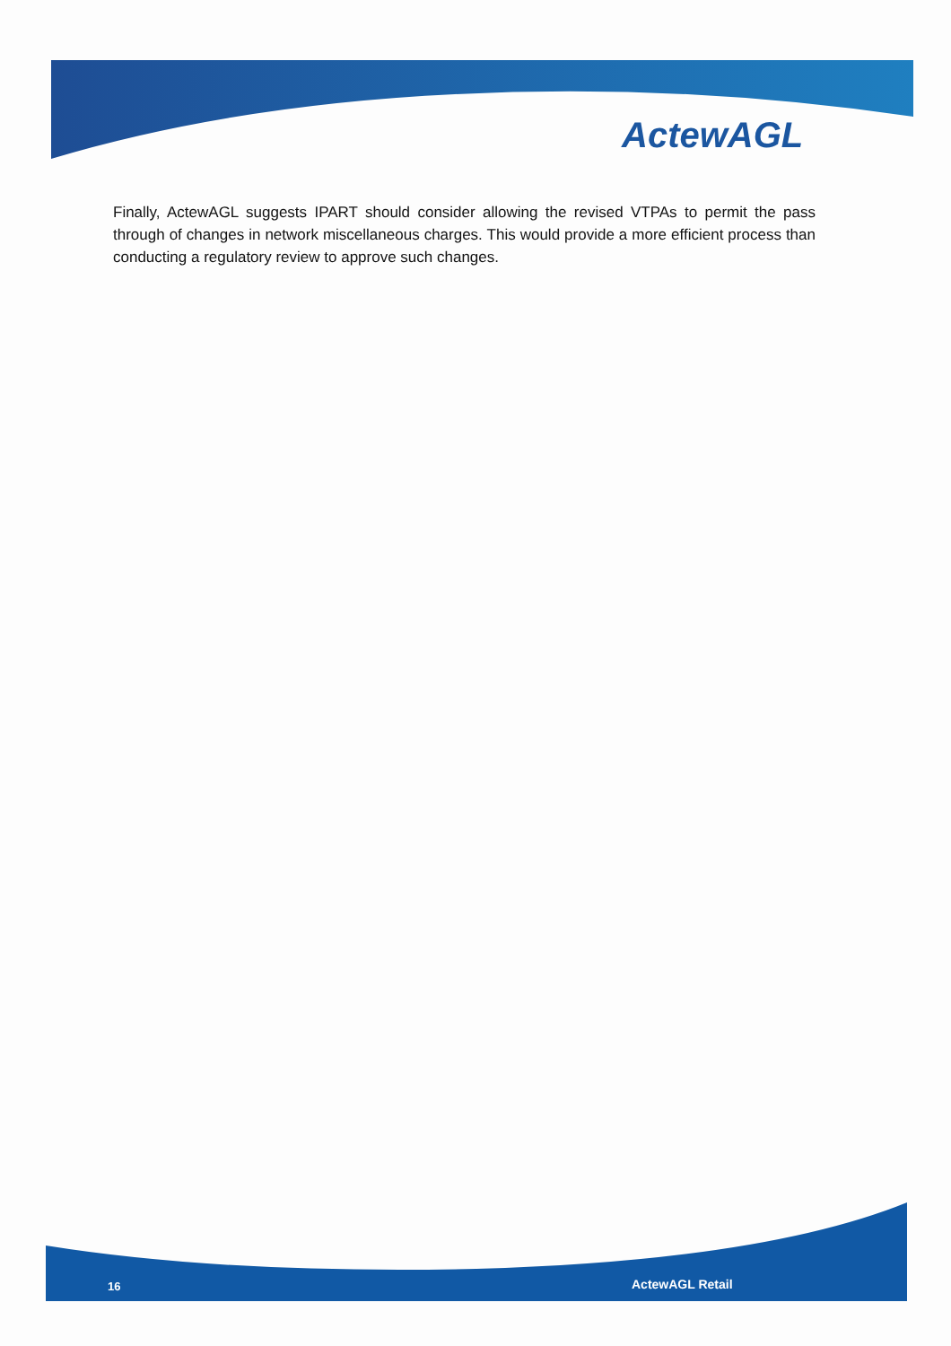ActewAGL
Finally, ActewAGL suggests IPART should consider allowing the revised VTPAs to permit the pass through of changes in network miscellaneous charges. This would provide a more efficient process than conducting a regulatory review to approve such changes.
16 ActewAGL Retail